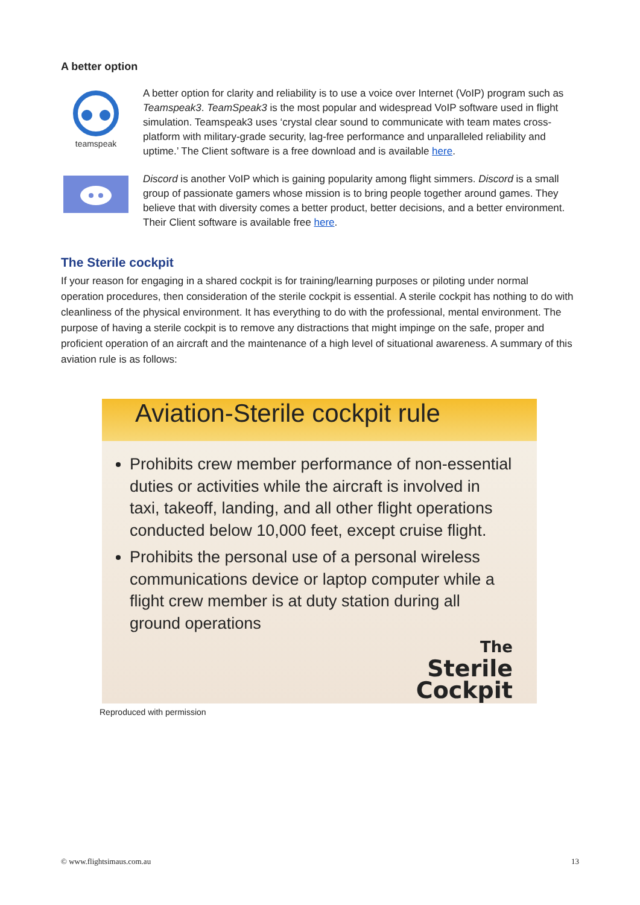A better option
teamspeak
A better option for clarity and reliability is to use a voice over Internet (VoIP) program such as Teamspeak3. TeamSpeak3 is the most popular and widespread VoIP software used in flight simulation. Teamspeak3 uses ‘crystal clear sound to communicate with team mates cross-platform with military-grade security, lag-free performance and unparalleled reliability and uptime.’ The Client software is a free download and is available here.
Discord is another VoIP which is gaining popularity among flight simmers. Discord is a small group of passionate gamers whose mission is to bring people together around games. They believe that with diversity comes a better product, better decisions, and a better environment. Their Client software is available free here.
The Sterile cockpit
If your reason for engaging in a shared cockpit is for training/learning purposes or piloting under normal operation procedures, then consideration of the sterile cockpit is essential. A sterile cockpit has nothing to do with cleanliness of the physical environment. It has everything to do with the professional, mental environment. The purpose of having a sterile cockpit is to remove any distractions that might impinge on the safe, proper and proficient operation of an aircraft and the maintenance of a high level of situational awareness. A summary of this aviation rule is as follows:
Aviation-Sterile cockpit rule
Prohibits crew member performance of non-essential duties or activities while the aircraft is involved in taxi, takeoff, landing, and all other flight operations conducted below 10,000 feet, except cruise flight.
Prohibits the personal use of a personal wireless communications device or laptop computer while a flight crew member is at duty station during all ground operations
The
Sterile
Cockpit
Reproduced with permission
© www.flightsimaus.com.au 13